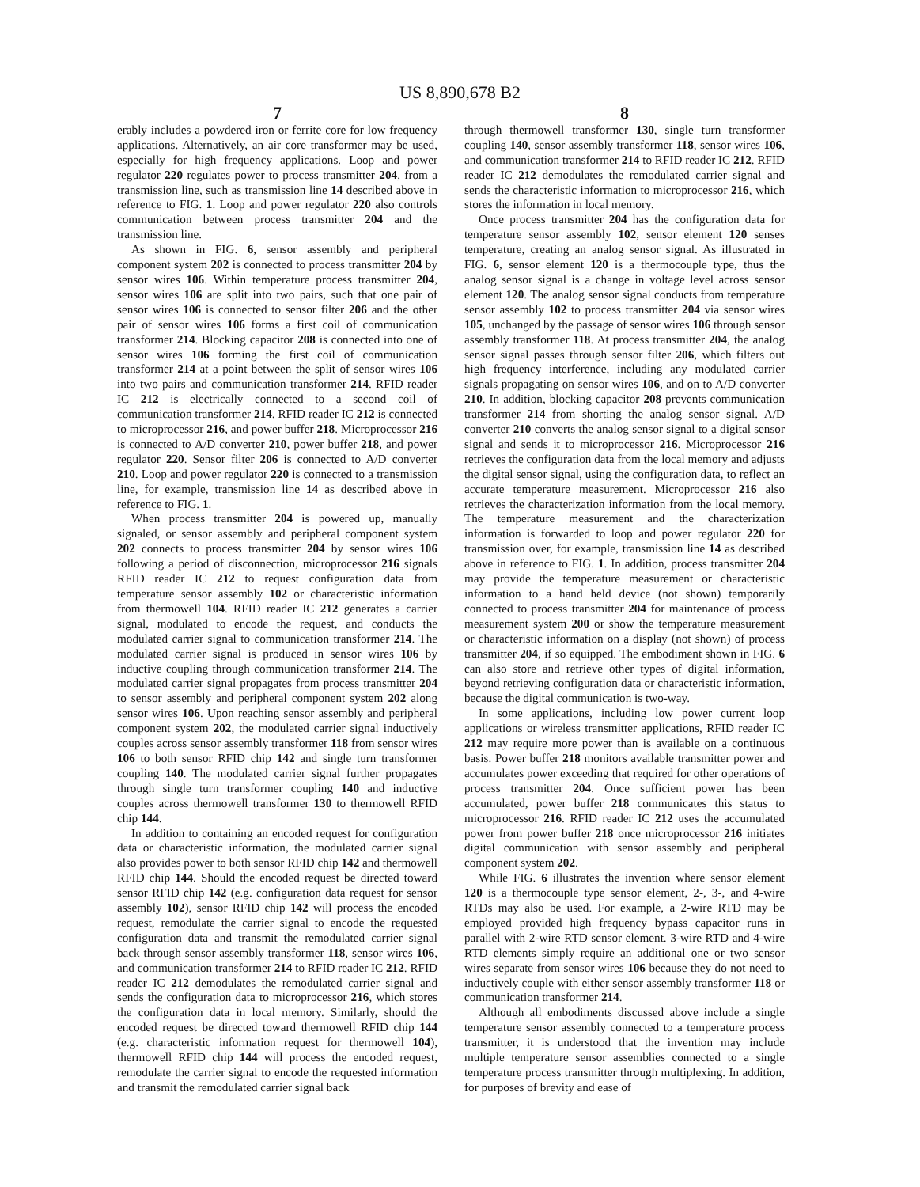US 8,890,678 B2
7
erably includes a powdered iron or ferrite core for low frequency applications. Alternatively, an air core transformer may be used, especially for high frequency applications. Loop and power regulator 220 regulates power to process transmitter 204, from a transmission line, such as transmission line 14 described above in reference to FIG. 1. Loop and power regulator 220 also controls communication between process transmitter 204 and the transmission line.
As shown in FIG. 6, sensor assembly and peripheral component system 202 is connected to process transmitter 204 by sensor wires 106. Within temperature process transmitter 204, sensor wires 106 are split into two pairs, such that one pair of sensor wires 106 is connected to sensor filter 206 and the other pair of sensor wires 106 forms a first coil of communication transformer 214. Blocking capacitor 208 is connected into one of sensor wires 106 forming the first coil of communication transformer 214 at a point between the split of sensor wires 106 into two pairs and communication transformer 214. RFID reader IC 212 is electrically connected to a second coil of communication transformer 214. RFID reader IC 212 is connected to microprocessor 216, and power buffer 218. Microprocessor 216 is connected to A/D converter 210, power buffer 218, and power regulator 220. Sensor filter 206 is connected to A/D converter 210. Loop and power regulator 220 is connected to a transmission line, for example, transmission line 14 as described above in reference to FIG. 1.
When process transmitter 204 is powered up, manually signaled, or sensor assembly and peripheral component system 202 connects to process transmitter 204 by sensor wires 106 following a period of disconnection, microprocessor 216 signals RFID reader IC 212 to request configuration data from temperature sensor assembly 102 or characteristic information from thermowell 104. RFID reader IC 212 generates a carrier signal, modulated to encode the request, and conducts the modulated carrier signal to communication transformer 214. The modulated carrier signal is produced in sensor wires 106 by inductive coupling through communication transformer 214. The modulated carrier signal propagates from process transmitter 204 to sensor assembly and peripheral component system 202 along sensor wires 106. Upon reaching sensor assembly and peripheral component system 202, the modulated carrier signal inductively couples across sensor assembly transformer 118 from sensor wires 106 to both sensor RFID chip 142 and single turn transformer coupling 140. The modulated carrier signal further propagates through single turn transformer coupling 140 and inductive couples across thermowell transformer 130 to thermowell RFID chip 144.
In addition to containing an encoded request for configuration data or characteristic information, the modulated carrier signal also provides power to both sensor RFID chip 142 and thermowell RFID chip 144. Should the encoded request be directed toward sensor RFID chip 142 (e.g. configuration data request for sensor assembly 102), sensor RFID chip 142 will process the encoded request, remodulate the carrier signal to encode the requested configuration data and transmit the remodulated carrier signal back through sensor assembly transformer 118, sensor wires 106, and communication transformer 214 to RFID reader IC 212. RFID reader IC 212 demodulates the remodulated carrier signal and sends the configuration data to microprocessor 216, which stores the configuration data in local memory. Similarly, should the encoded request be directed toward thermowell RFID chip 144 (e.g. characteristic information request for thermowell 104), thermowell RFID chip 144 will process the encoded request, remodulate the carrier signal to encode the requested information and transmit the remodulated carrier signal back
8
through thermowell transformer 130, single turn transformer coupling 140, sensor assembly transformer 118, sensor wires 106, and communication transformer 214 to RFID reader IC 212. RFID reader IC 212 demodulates the remodulated carrier signal and sends the characteristic information to microprocessor 216, which stores the information in local memory.
Once process transmitter 204 has the configuration data for temperature sensor assembly 102, sensor element 120 senses temperature, creating an analog sensor signal. As illustrated in FIG. 6, sensor element 120 is a thermocouple type, thus the analog sensor signal is a change in voltage level across sensor element 120. The analog sensor signal conducts from temperature sensor assembly 102 to process transmitter 204 via sensor wires 105, unchanged by the passage of sensor wires 106 through sensor assembly transformer 118. At process transmitter 204, the analog sensor signal passes through sensor filter 206, which filters out high frequency interference, including any modulated carrier signals propagating on sensor wires 106, and on to A/D converter 210. In addition, blocking capacitor 208 prevents communication transformer 214 from shorting the analog sensor signal. A/D converter 210 converts the analog sensor signal to a digital sensor signal and sends it to microprocessor 216. Microprocessor 216 retrieves the configuration data from the local memory and adjusts the digital sensor signal, using the configuration data, to reflect an accurate temperature measurement. Microprocessor 216 also retrieves the characterization information from the local memory. The temperature measurement and the characterization information is forwarded to loop and power regulator 220 for transmission over, for example, transmission line 14 as described above in reference to FIG. 1. In addition, process transmitter 204 may provide the temperature measurement or characteristic information to a hand held device (not shown) temporarily connected to process transmitter 204 for maintenance of process measurement system 200 or show the temperature measurement or characteristic information on a display (not shown) of process transmitter 204, if so equipped. The embodiment shown in FIG. 6 can also store and retrieve other types of digital information, beyond retrieving configuration data or characteristic information, because the digital communication is two-way.
In some applications, including low power current loop applications or wireless transmitter applications, RFID reader IC 212 may require more power than is available on a continuous basis. Power buffer 218 monitors available transmitter power and accumulates power exceeding that required for other operations of process transmitter 204. Once sufficient power has been accumulated, power buffer 218 communicates this status to microprocessor 216. RFID reader IC 212 uses the accumulated power from power buffer 218 once microprocessor 216 initiates digital communication with sensor assembly and peripheral component system 202.
While FIG. 6 illustrates the invention where sensor element 120 is a thermocouple type sensor element, 2-, 3-, and 4-wire RTDs may also be used. For example, a 2-wire RTD may be employed provided high frequency bypass capacitor runs in parallel with 2-wire RTD sensor element. 3-wire RTD and 4-wire RTD elements simply require an additional one or two sensor wires separate from sensor wires 106 because they do not need to inductively couple with either sensor assembly transformer 118 or communication transformer 214.
Although all embodiments discussed above include a single temperature sensor assembly connected to a temperature process transmitter, it is understood that the invention may include multiple temperature sensor assemblies connected to a single temperature process transmitter through multiplexing. In addition, for purposes of brevity and ease of